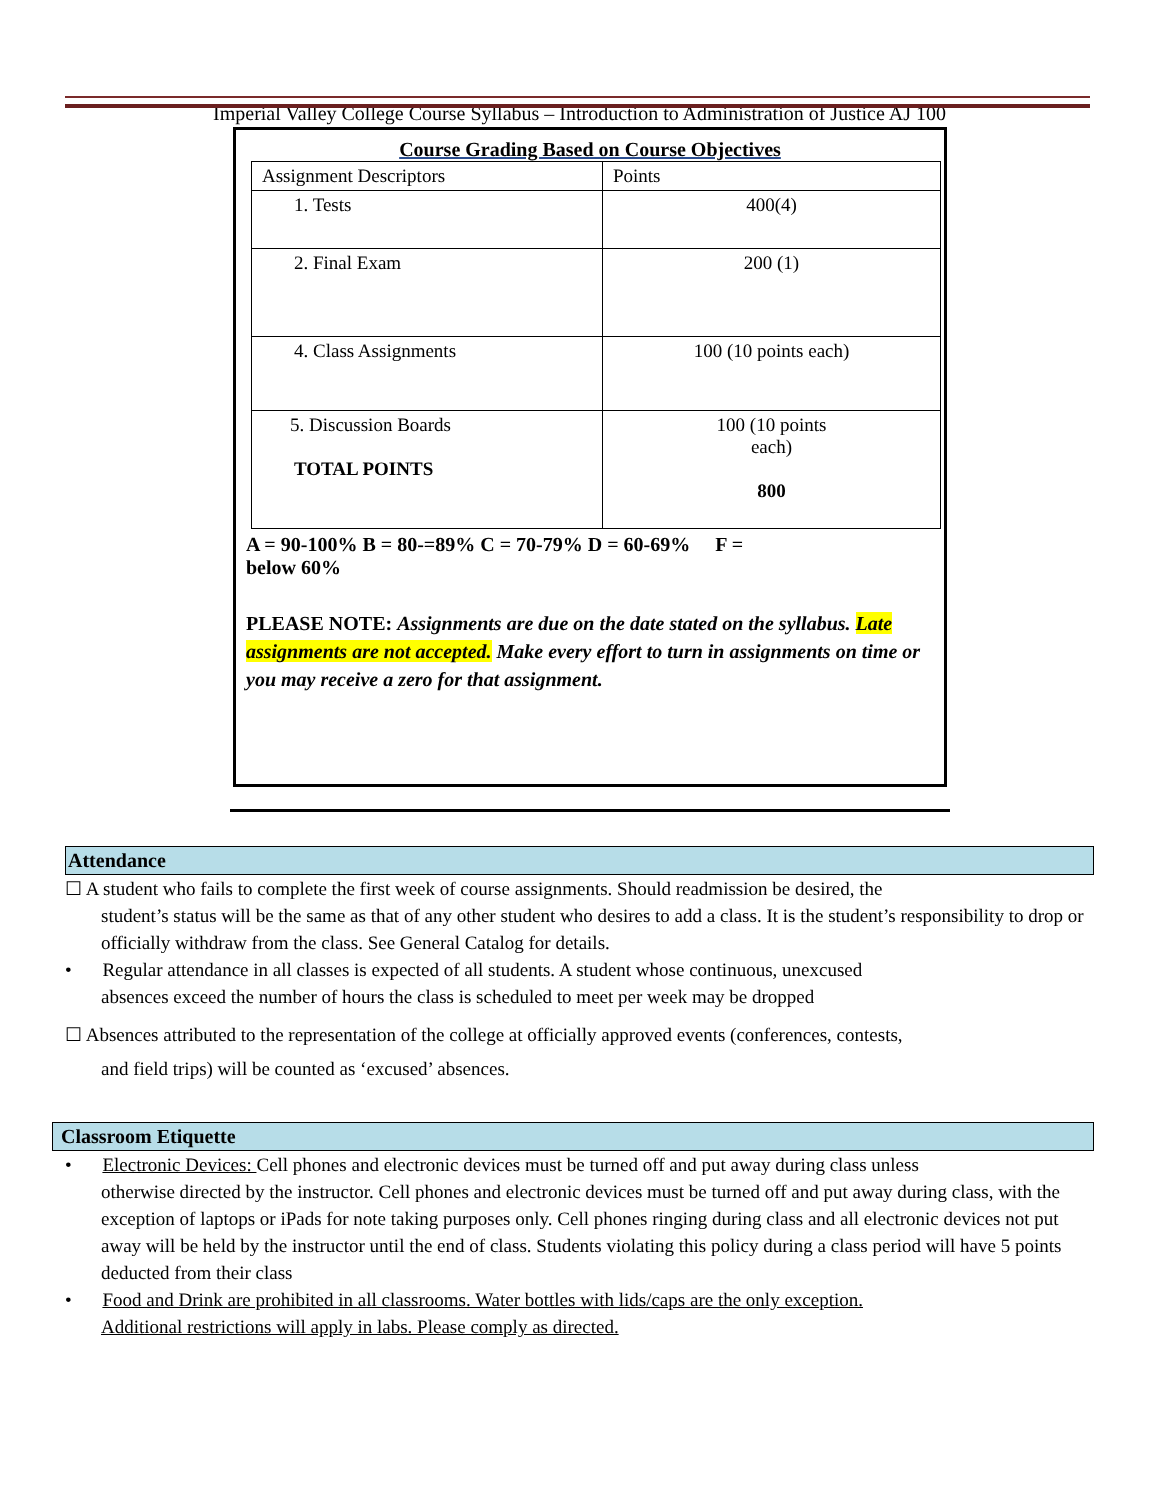Imperial Valley College Course Syllabus – Introduction to Administration of Justice AJ 100
Course Grading Based on Course Objectives
| Assignment Descriptors | Points |
| 1. Tests | 400(4) |
| 2. Final Exam | 200 (1) |
| 4. Class Assignments | 100 (10 points each) |
| 5. Discussion Boards TOTAL POINTS | 100 (10 points each) 800 |
A = 90-100% B = 80-=89% C = 70-79% D = 60-69% F =
below 60%
PLEASE NOTE: Assignments are due on the date stated on the syllabus. Late assignments are not accepted. Make every effort to turn in assignments on time or you may receive a zero for that assignment.
Attendance
☐ A student who fails to complete the first week of course assignments. Should readmission be desired, the
student’s status will be the same as that of any other student who desires to add a class. It is the student’s responsibility to drop or officially withdraw from the class. See General Catalog for details.
• Regular attendance in all classes is expected of all students. A student whose continuous, unexcused
absences exceed the number of hours the class is scheduled to meet per week may be dropped
☐ Absences attributed to the representation of the college at officially approved events (conferences, contests,
and field trips) will be counted as ‘excused’ absences.
Classroom Etiquette
• Electronic Devices: Cell phones and electronic devices must be turned off and put away during class unless
otherwise directed by the instructor. Cell phones and electronic devices must be turned off and put away during class, with the exception of laptops or iPads for note taking purposes only. Cell phones ringing during class and all electronic devices not put away will be held by the instructor until the end of class. Students violating this policy during a class period will have 5 points deducted from their class
• Food and Drink are prohibited in all classrooms. Water bottles with lids/caps are the only exception.
Additional restrictions will apply in labs. Please comply as directed.